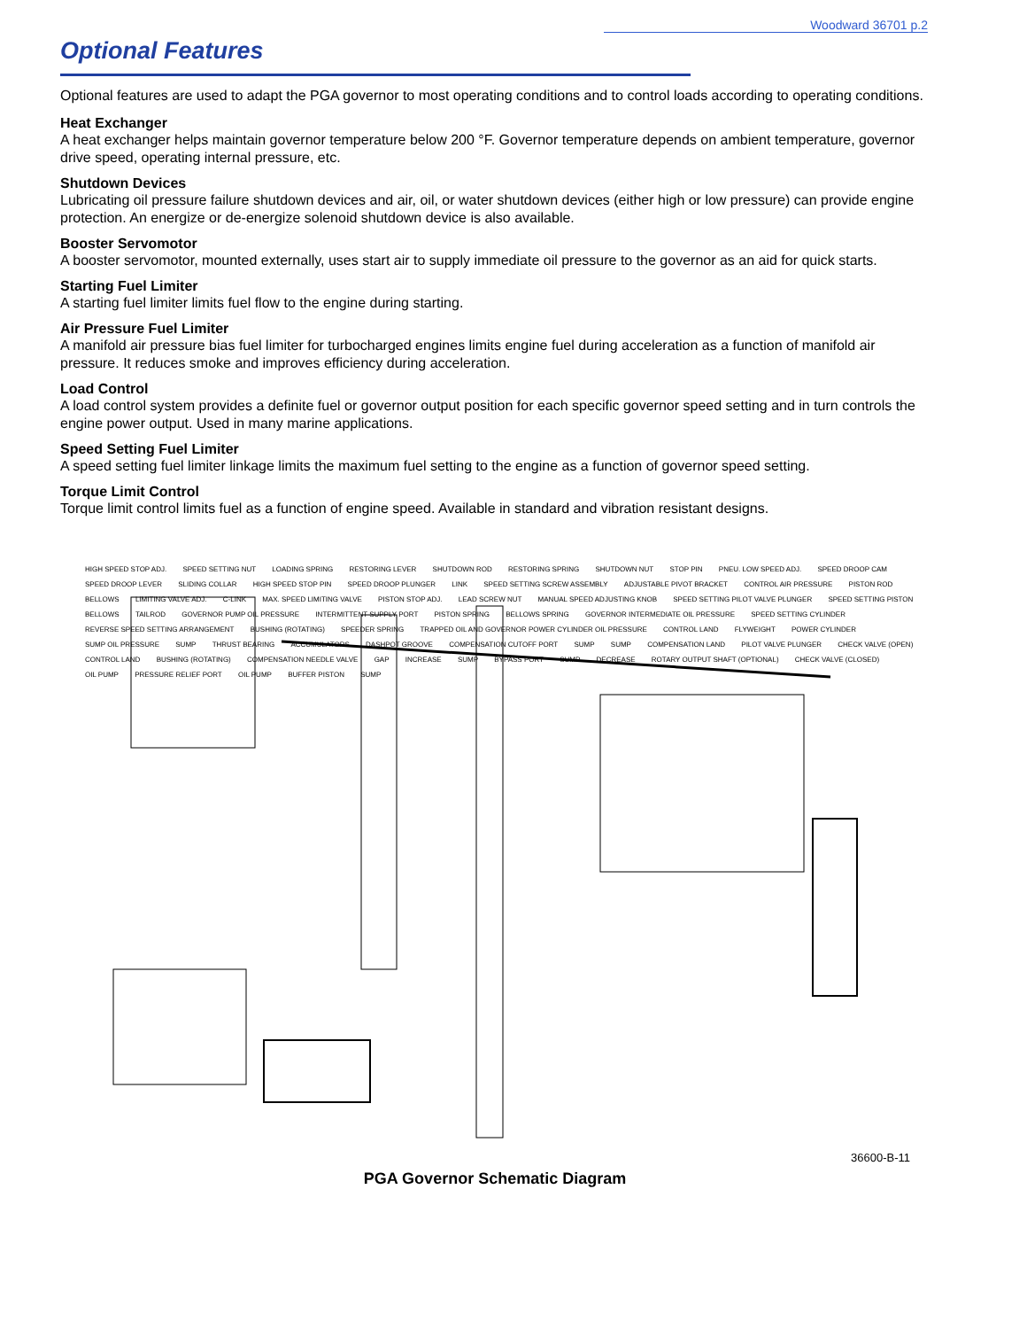Woodward 36701 p.2
Optional Features
Optional features are used to adapt the PGA governor to most operating conditions and to control loads according to operating conditions.
Heat Exchanger
A heat exchanger helps maintain governor temperature below 200 °F. Governor temperature depends on ambient temperature, governor drive speed, operating internal pressure, etc.
Shutdown Devices
Lubricating oil pressure failure shutdown devices and air, oil, or water shutdown devices (either high or low pressure) can provide engine protection. An energize or de-energize solenoid shutdown device is also available.
Booster Servomotor
A booster servomotor, mounted externally, uses start air to supply immediate oil pressure to the governor as an aid for quick starts.
Starting Fuel Limiter
A starting fuel limiter limits fuel flow to the engine during starting.
Air Pressure Fuel Limiter
A manifold air pressure bias fuel limiter for turbocharged engines limits engine fuel during acceleration as a function of manifold air pressure. It reduces smoke and improves efficiency during acceleration.
Load Control
A load control system provides a definite fuel or governor output position for each specific governor speed setting and in turn controls the engine power output. Used in many marine applications.
Speed Setting Fuel Limiter
A speed setting fuel limiter linkage limits the maximum fuel setting to the engine as a function of governor speed setting.
Torque Limit Control
Torque limit control limits fuel as a function of engine speed. Available in standard and vibration resistant designs.
HIGH SPEED STOP ADJ. SPEED SETTING NUT LOADING SPRING RESTORING LEVER SHUTDOWN ROD RESTORING SPRING SHUTDOWN NUT STOP PIN PNEU. LOW SPEED ADJ. SPEED DROOP CAM SPEED DROOP LEVER SLIDING COLLAR HIGH SPEED STOP PIN SPEED DROOP PLUNGER LINK SPEED SETTING SCREW ASSEMBLY ADJUSTABLE PIVOT BRACKET CONTROL AIR PRESSURE PISTON ROD BELLOWS LIMITING VALVE ADJ. C-LINK MAX. SPEED LIMITING VALVE PISTON STOP ADJ. LEAD SCREW NUT MANUAL SPEED ADJUSTING KNOB SPEED SETTING PILOT VALVE PLUNGER SPEED SETTING PISTON BELLOWS TAILROD GOVERNOR PUMP OIL PRESSURE INTERMITTENT SUPPLY PORT PISTON SPRING BELLOWS SPRING GOVERNOR INTERMEDIATE OIL PRESSURE SPEED SETTING CYLINDER REVERSE SPEED SETTING ARRANGEMENT BUSHING (ROTATING) SPEEDER SPRING TRAPPED OIL AND GOVERNOR POWER CYLINDER OIL PRESSURE CONTROL LAND FLYWEIGHT POWER CYLINDER SUMP OIL PRESSURE SUMP THRUST BEARING ACCUMULATORS DASHPOT GROOVE COMPENSATION CUTOFF PORT SUMP SUMP COMPENSATION LAND PILOT VALVE PLUNGER CHECK VALVE (OPEN) CONTROL LAND BUSHING (ROTATING) COMPENSATION NEEDLE VALVE GAP INCREASE SUMP BYPASS PORT SUMP DECREASE ROTARY OUTPUT SHAFT (OPTIONAL) CHECK VALVE (CLOSED) OIL PUMP PRESSURE RELIEF PORT OIL PUMP BUFFER PISTON SUMP
36600-B-11
PGA Governor Schematic Diagram